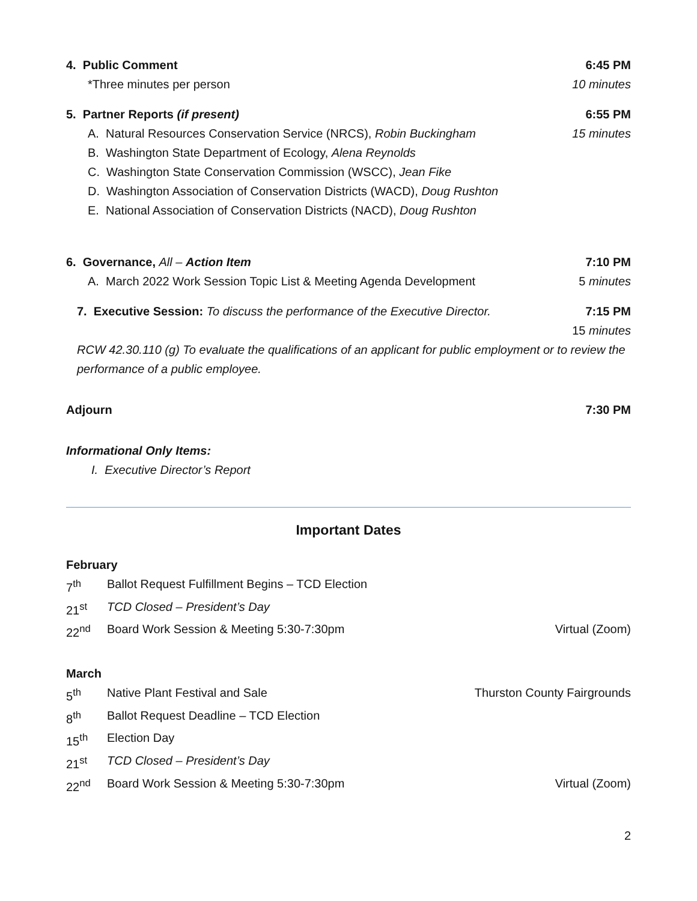4. Public Comment 6:45 PM
*Three minutes per person 10 minutes
5. Partner Reports (if present) 6:55 PM
A. Natural Resources Conservation Service (NRCS), Robin Buckingham 15 minutes
B. Washington State Department of Ecology, Alena Reynolds
C. Washington State Conservation Commission (WSCC), Jean Fike
D. Washington Association of Conservation Districts (WACD), Doug Rushton
E. National Association of Conservation Districts (NACD), Doug Rushton
6. Governance, All – Action Item 7:10 PM
A. March 2022 Work Session Topic List & Meeting Agenda Development 5 minutes
7. Executive Session: To discuss the performance of the Executive Director. 7:15 PM
15 minutes
RCW 42.30.110 (g) To evaluate the qualifications of an applicant for public employment or to review the performance of a public employee.
Adjourn 7:30 PM
Informational Only Items:
I. Executive Director’s Report
Important Dates
February
7<sup>th</sup> Ballot Request Fulfillment Begins – TCD Election
21<sup>st</sup> TCD Closed – President’s Day
22<sup>nd</sup> Board Work Session & Meeting 5:30-7:30pm Virtual (Zoom)
March
5<sup>th</sup> Native Plant Festival and Sale Thurston County Fairgrounds
8<sup>th</sup> Ballot Request Deadline – TCD Election
15<sup>th</sup> Election Day
21<sup>st</sup> TCD Closed – President’s Day
22<sup>nd</sup> Board Work Session & Meeting 5:30-7:30pm Virtual (Zoom)
2